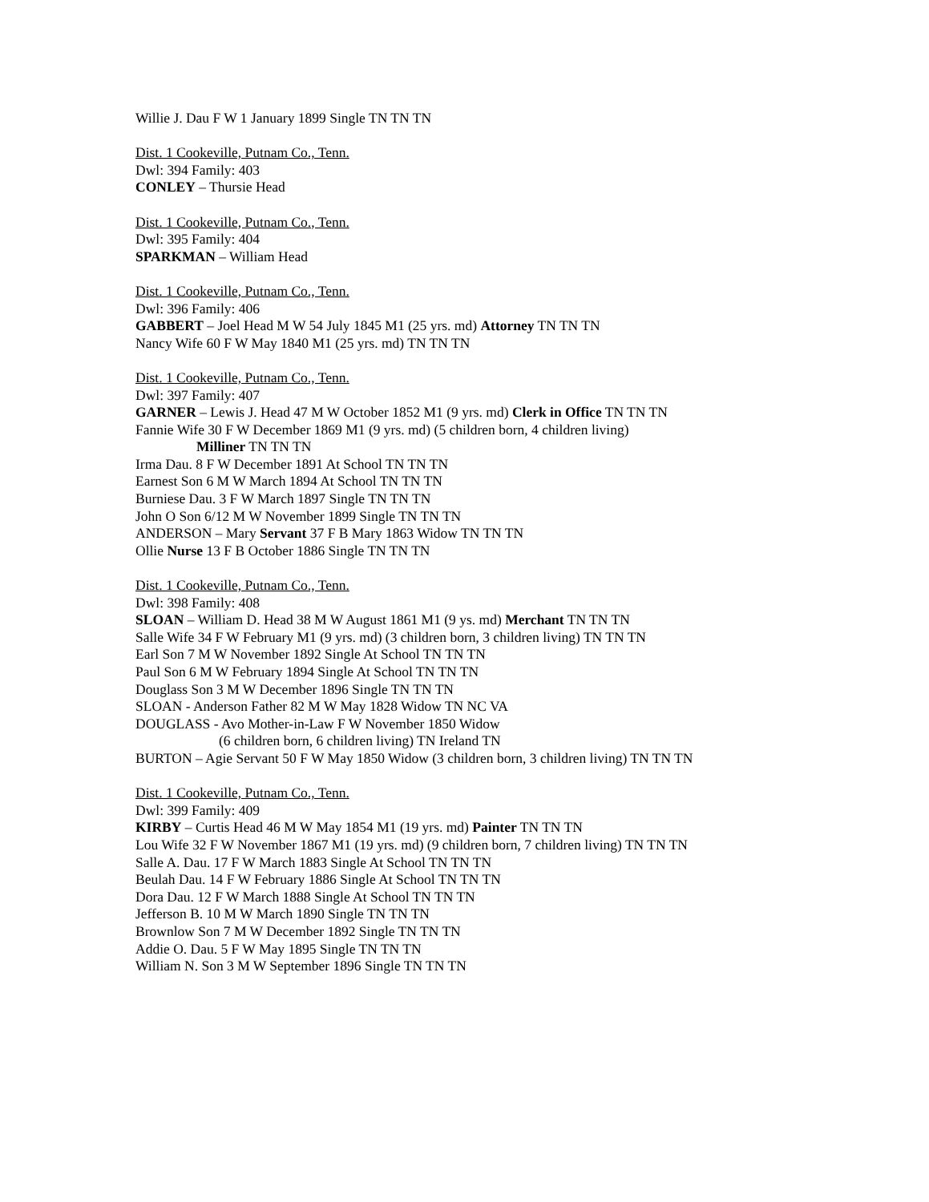Willie J. Dau F W 1 January 1899 Single TN TN TN
Dist. 1 Cookeville, Putnam Co., Tenn.
Dwl: 394 Family: 403
CONLEY – Thursie Head
Dist. 1 Cookeville, Putnam Co., Tenn.
Dwl: 395 Family: 404
SPARKMAN – William Head
Dist. 1 Cookeville, Putnam Co., Tenn.
Dwl: 396 Family: 406
GABBERT – Joel Head M W 54 July 1845 M1 (25 yrs. md) Attorney TN TN TN
Nancy Wife 60 F W May 1840 M1 (25 yrs. md) TN TN TN
Dist. 1 Cookeville, Putnam Co., Tenn.
Dwl: 397 Family: 407
GARNER – Lewis J. Head 47 M W October 1852 M1 (9 yrs. md) Clerk in Office TN TN TN
Fannie Wife 30 F W December 1869 M1 (9 yrs. md) (5 children born, 4 children living)
Milliner TN TN TN
Irma Dau. 8 F W December 1891 At School TN TN TN
Earnest Son 6 M W March 1894 At School TN TN TN
Burniese Dau. 3 F W March 1897 Single TN TN TN
John O Son 6/12 M W November 1899 Single TN TN TN
ANDERSON – Mary Servant 37 F B Mary 1863 Widow TN TN TN
Ollie Nurse 13 F B October 1886 Single TN TN TN
Dist. 1 Cookeville, Putnam Co., Tenn.
Dwl: 398 Family: 408
SLOAN – William D. Head 38 M W August 1861 M1 (9 ys. md) Merchant TN TN TN
Salle Wife 34 F W February M1 (9 yrs. md) (3 children born, 3 children living) TN TN TN
Earl Son 7 M W November 1892 Single At School TN TN TN
Paul Son 6 M W February 1894 Single At School TN TN TN
Douglass Son 3 M W December 1896 Single TN TN TN
SLOAN - Anderson Father 82 M W May 1828 Widow TN NC VA
DOUGLASS - Avo Mother-in-Law F W November 1850 Widow
(6 children born, 6 children living) TN Ireland TN
BURTON – Agie Servant 50 F W May 1850 Widow (3 children born, 3 children living) TN TN TN
Dist. 1 Cookeville, Putnam Co., Tenn.
Dwl: 399 Family: 409
KIRBY – Curtis Head 46 M W May 1854 M1 (19 yrs. md) Painter TN TN TN
Lou Wife 32 F W November 1867 M1 (19 yrs. md) (9 children born, 7 children living) TN TN TN
Salle A. Dau. 17 F W March 1883 Single At School TN TN TN
Beulah Dau. 14 F W February 1886 Single At School TN TN TN
Dora Dau. 12 F W March 1888 Single At School TN TN TN
Jefferson B. 10 M W March 1890 Single TN TN TN
Brownlow Son 7 M W December 1892 Single TN TN TN
Addie O. Dau. 5 F W May 1895 Single TN TN TN
William N. Son 3 M W September 1896 Single TN TN TN